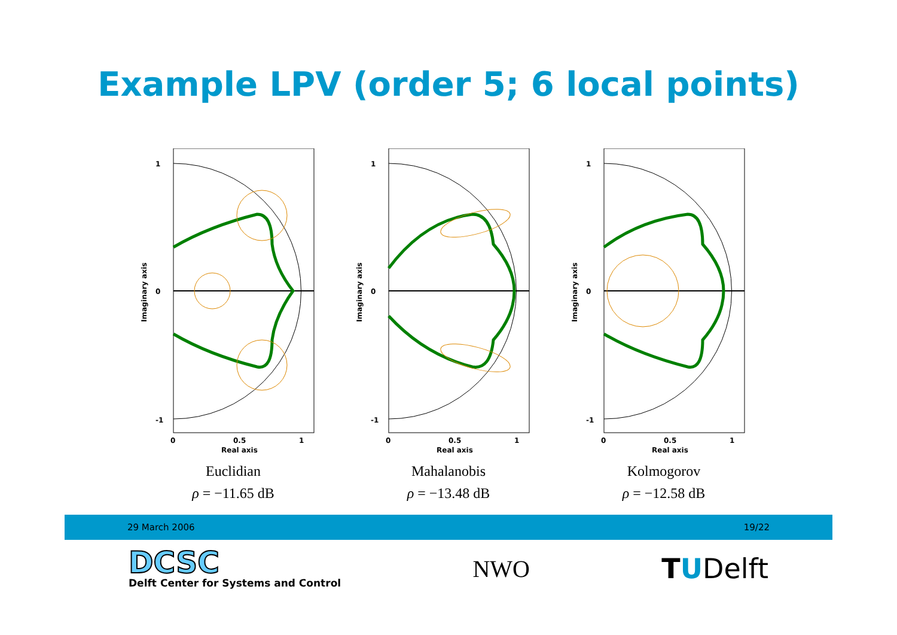Example LPV (order 5; 6 local points)
1
0
-1
0
0.5
1
Real axis
Imaginary axis
Euclidian
ρ = −11.65 dB
1
0
-1
0
0.5
1
Real axis
Imaginary axis
Mahalanobis
ρ = −13.48 dB
1
0
-1
0
0.5
1
Real axis
Imaginary axis
Kolmogorov
ρ = −12.58 dB
29 March 2006 19/22
DCSC
Delft Center for Systems and Control
NWO
TUDelft